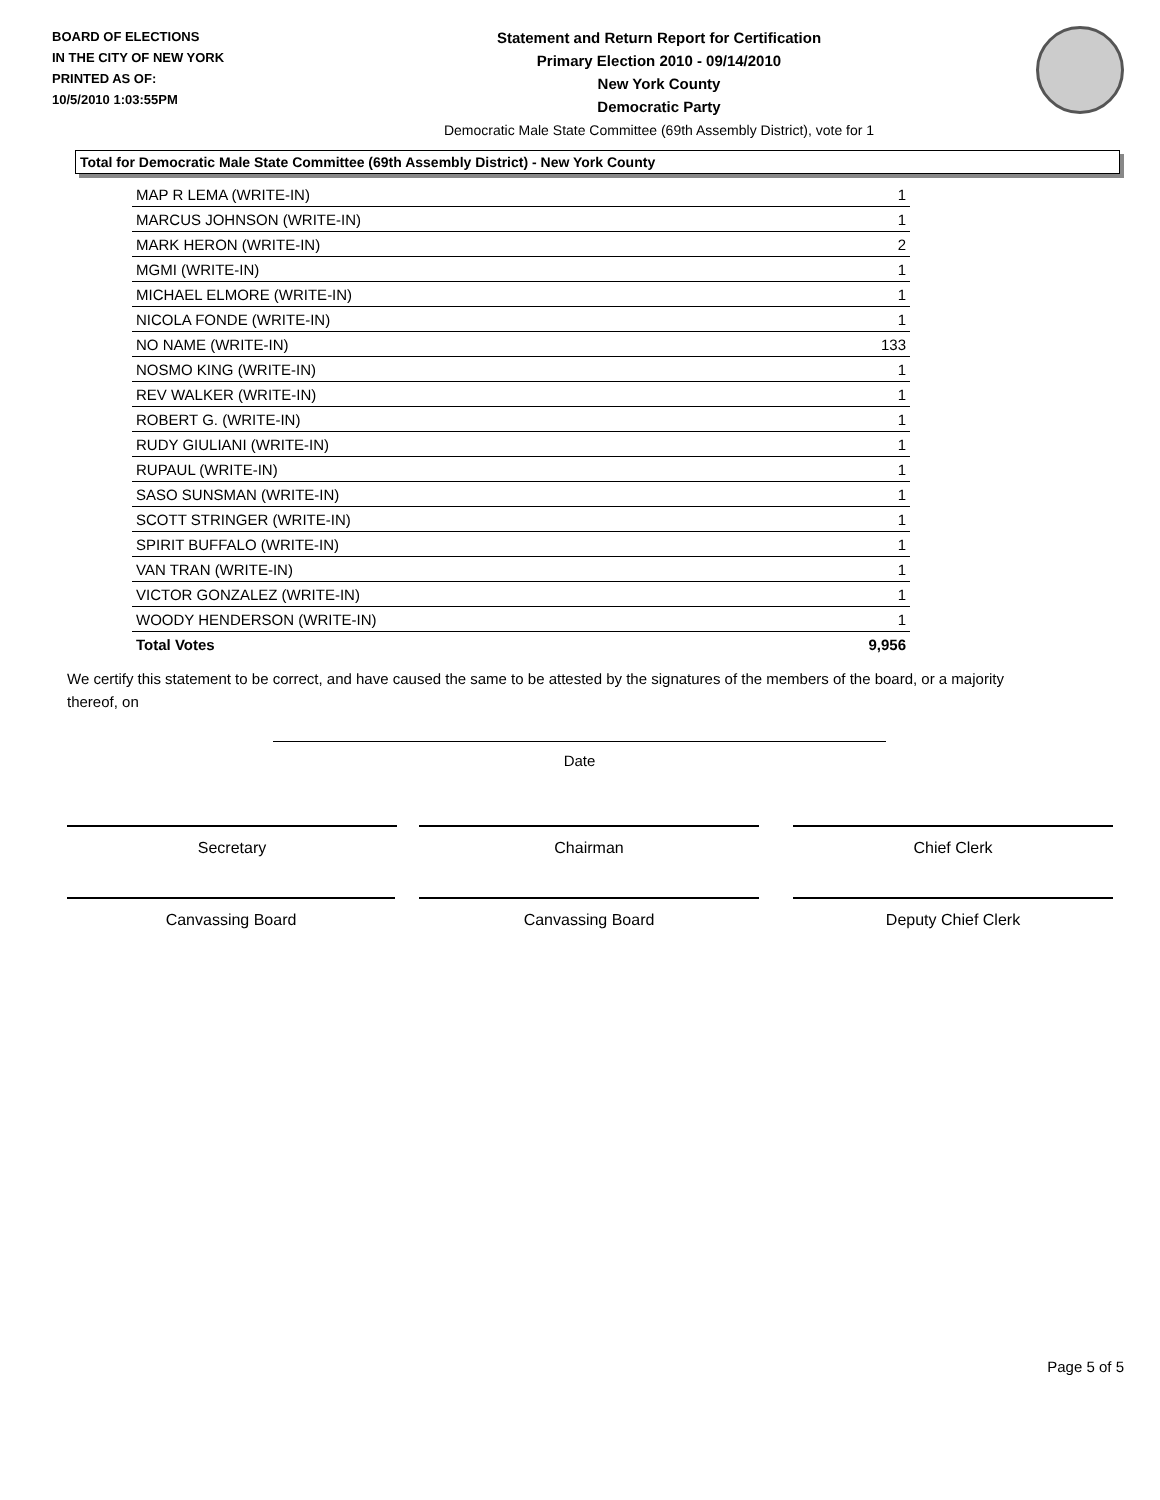BOARD OF ELECTIONS
IN THE CITY OF NEW YORK
PRINTED AS OF:
10/5/2010 1:03:55PM
Statement and Return Report for Certification
Primary Election 2010 - 09/14/2010
New York County
Democratic Party
Democratic Male State Committee (69th Assembly District), vote for 1
Total for Democratic Male State Committee (69th Assembly District) - New York County
| MAP R LEMA (WRITE-IN) | 1 |
| MARCUS JOHNSON (WRITE-IN) | 1 |
| MARK HERON (WRITE-IN) | 2 |
| MGMI (WRITE-IN) | 1 |
| MICHAEL ELMORE (WRITE-IN) | 1 |
| NICOLA FONDE (WRITE-IN) | 1 |
| NO NAME (WRITE-IN) | 133 |
| NOSMO KING (WRITE-IN) | 1 |
| REV WALKER (WRITE-IN) | 1 |
| ROBERT G. (WRITE-IN) | 1 |
| RUDY GIULIANI (WRITE-IN) | 1 |
| RUPAUL (WRITE-IN) | 1 |
| SASO SUNSMAN (WRITE-IN) | 1 |
| SCOTT STRINGER (WRITE-IN) | 1 |
| SPIRIT BUFFALO (WRITE-IN) | 1 |
| VAN TRAN (WRITE-IN) | 1 |
| VICTOR GONZALEZ (WRITE-IN) | 1 |
| WOODY HENDERSON (WRITE-IN) | 1 |
| Total Votes | 9,956 |
We certify this statement to be correct, and have caused the same to be attested by the signatures of the members of the board, or a majority thereof, on
Date
Secretary Chairman Chief Clerk
Canvassing Board Canvassing Board Deputy Chief Clerk
Page 5 of 5